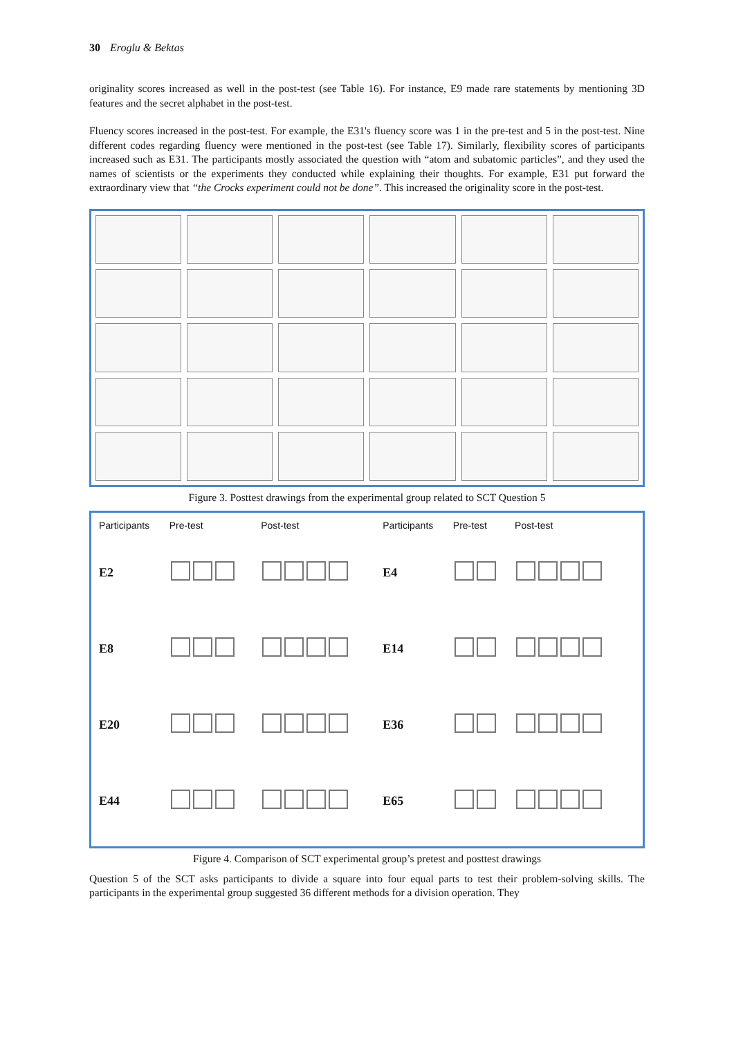30 Eroglu & Bektas
originality scores increased as well in the post-test (see Table 16). For instance, E9 made rare statements by mentioning 3D features and the secret alphabet in the post-test.
Fluency scores increased in the post-test. For example, the E31's fluency score was 1 in the pre-test and 5 in the post-test. Nine different codes regarding fluency were mentioned in the post-test (see Table 17). Similarly, flexibility scores of participants increased such as E31. The participants mostly associated the question with “atom and subatomic particles”, and they used the names of scientists or the experiments they conducted while explaining their thoughts. For example, E31 put forward the extraordinary view that “the Crocks experiment could not be done”. This increased the originality score in the post-test.
Figure 3. Posttest drawings from the experimental group related to SCT Question 5
| Participants | Pre-test | Post-test | Participants | Pre-test | Post-test |
| --- | --- | --- | --- | --- | --- |
| E2 | | | E4 | | |
| E8 | | | E14 | | |
| E20 | | | E36 | | |
| E44 | | | E65 | | |
Figure 4. Comparison of SCT experimental group’s pretest and posttest drawings
Question 5 of the SCT asks participants to divide a square into four equal parts to test their problem-solving skills. The participants in the experimental group suggested 36 different methods for a division operation. They